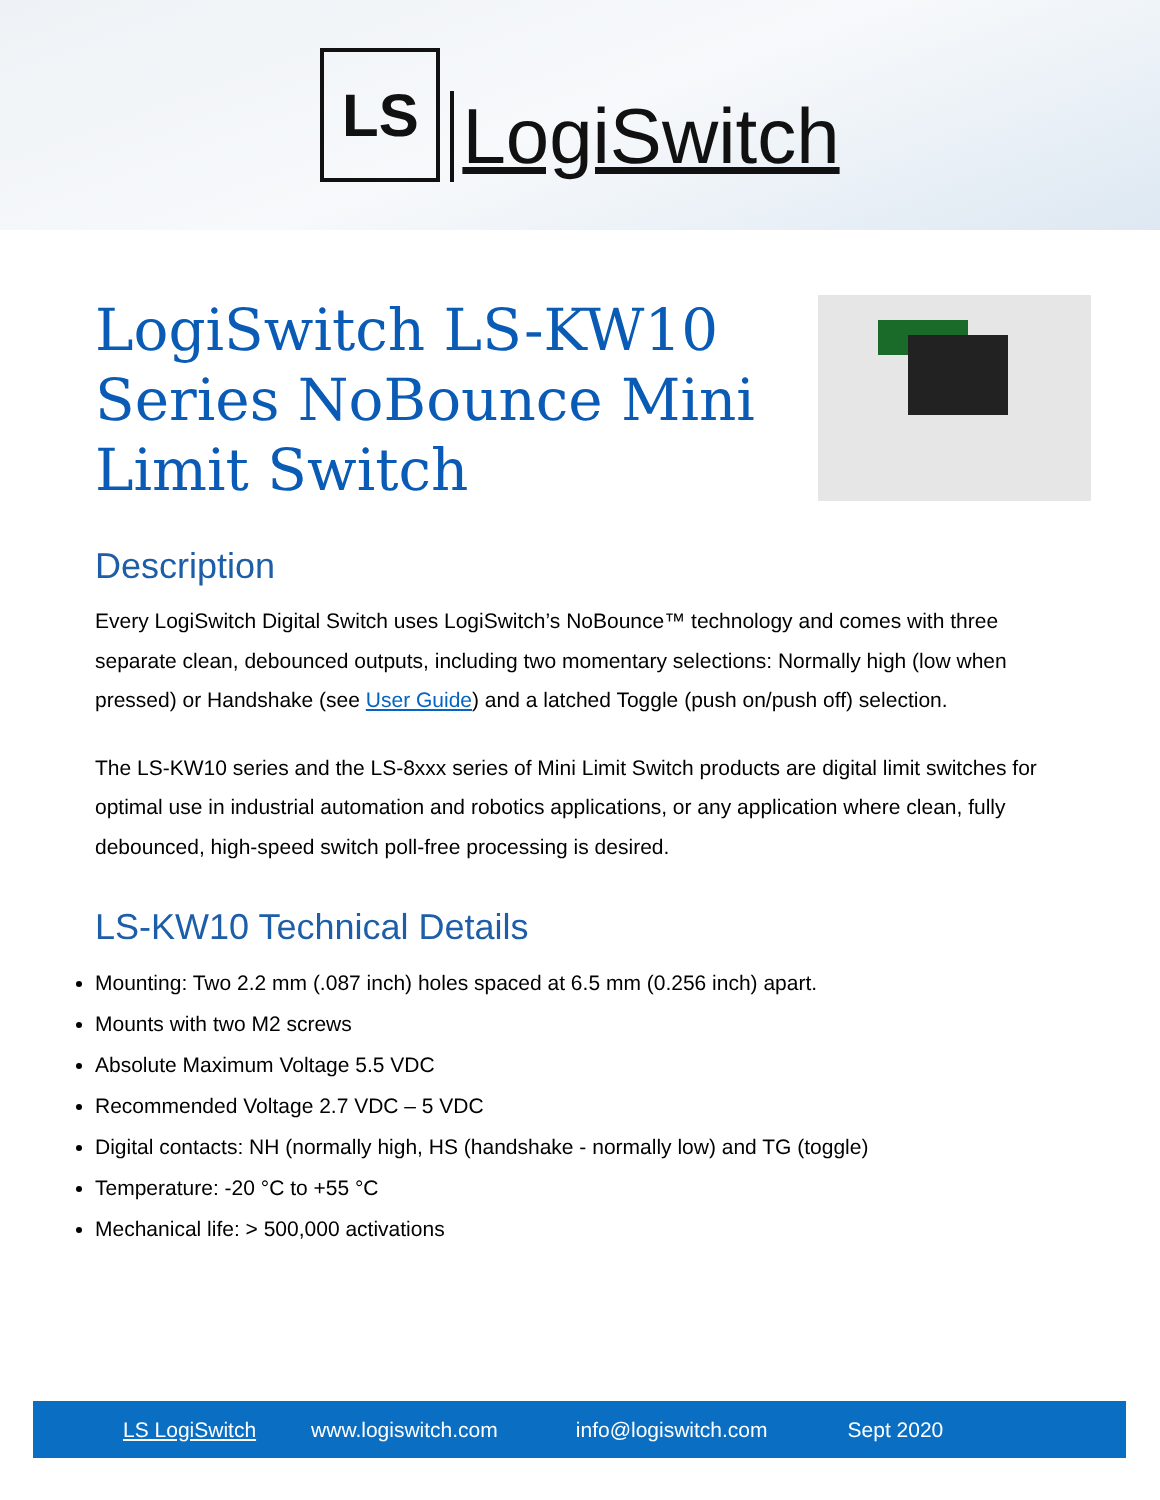LS
LogiSwitch
LogiSwitch LS-KW10 Series NoBounce Mini Limit Switch
Description
Every LogiSwitch Digital Switch uses LogiSwitch’s NoBounce™ technology and comes with three separate clean, debounced outputs, including two momentary selections: Normally high (low when pressed) or Handshake (see User Guide) and a latched Toggle (push on/push off) selection.
The LS-KW10 series and the LS-8xxx series of Mini Limit Switch products are digital limit switches for optimal use in industrial automation and robotics applications, or any application where clean, fully debounced, high-speed switch poll-free processing is desired.
LS-KW10 Technical Details
Mounting: Two 2.2 mm (.087 inch) holes spaced at 6.5 mm (0.256 inch) apart.
Mounts with two M2 screws
Absolute Maximum Voltage 5.5 VDC
Recommended Voltage 2.7 VDC – 5 VDC
Digital contacts: NH (normally high, HS (handshake - normally low) and TG (toggle)
Temperature: -20 °C to +55 °C
Mechanical life: > 500,000 activations
LS LogiSwitch www.logiswitch.com info@logiswitch.com Sept 2020